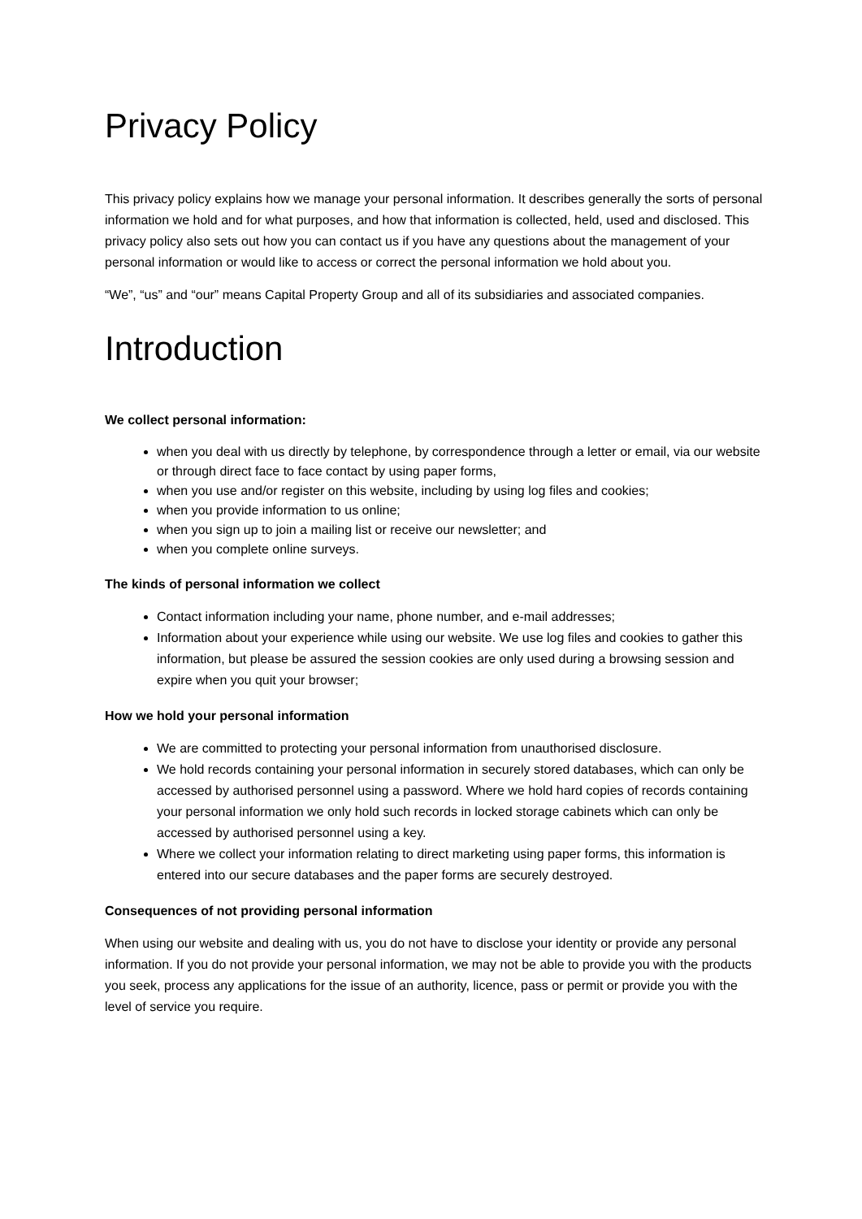Privacy Policy
This privacy policy explains how we manage your personal information. It describes generally the sorts of personal information we hold and for what purposes, and how that information is collected, held, used and disclosed. This privacy policy also sets out how you can contact us if you have any questions about the management of your personal information or would like to access or correct the personal information we hold about you.
“We”, “us” and “our” means Capital Property Group and all of its subsidiaries and associated companies.
Introduction
We collect personal information:
when you deal with us directly by telephone, by correspondence through a letter or email, via our website or through direct face to face contact by using paper forms,
when you use and/or register on this website, including by using log files and cookies;
when you provide information to us online;
when you sign up to join a mailing list or receive our newsletter; and
when you complete online surveys.
The kinds of personal information we collect
Contact information including your name, phone number, and e-mail addresses;
Information about your experience while using our website. We use log files and cookies to gather this information, but please be assured the session cookies are only used during a browsing session and expire when you quit your browser;
How we hold your personal information
We are committed to protecting your personal information from unauthorised disclosure.
We hold records containing your personal information in securely stored databases, which can only be accessed by authorised personnel using a password. Where we hold hard copies of records containing your personal information we only hold such records in locked storage cabinets which can only be accessed by authorised personnel using a key.
Where we collect your information relating to direct marketing using paper forms, this information is entered into our secure databases and the paper forms are securely destroyed.
Consequences of not providing personal information
When using our website and dealing with us, you do not have to disclose your identity or provide any personal information. If you do not provide your personal information, we may not be able to provide you with the products you seek, process any applications for the issue of an authority, licence, pass or permit or provide you with the level of service you require.